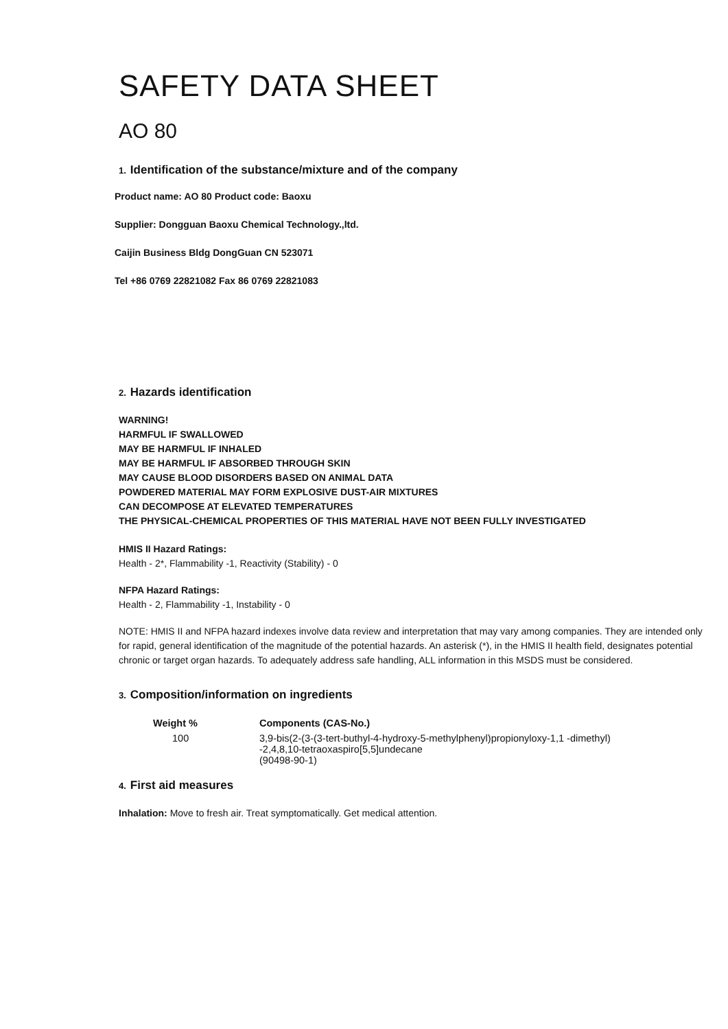SAFETY DATA SHEET
AO 80
1. Identification of the substance/mixture and of the company
Product name: AO 80 Product code: Baoxu
Supplier: Dongguan Baoxu Chemical Technology.,ltd.
Caijin Business Bldg DongGuan CN 523071
Tel +86 0769 22821082 Fax 86 0769 22821083
2. Hazards identification
WARNING!
HARMFUL IF SWALLOWED
MAY BE HARMFUL IF INHALED
MAY BE HARMFUL IF ABSORBED THROUGH SKIN
MAY CAUSE BLOOD DISORDERS BASED ON ANIMAL DATA
POWDERED MATERIAL MAY FORM EXPLOSIVE DUST-AIR MIXTURES
CAN DECOMPOSE AT ELEVATED TEMPERATURES
THE PHYSICAL-CHEMICAL PROPERTIES OF THIS MATERIAL HAVE NOT BEEN FULLY INVESTIGATED
HMIS II Hazard Ratings:
Health - 2*, Flammability -1, Reactivity (Stability) - 0
NFPA Hazard Ratings:
Health - 2, Flammability -1, Instability - 0
NOTE: HMIS II and NFPA hazard indexes involve data review and interpretation that may vary among companies. They are intended only for rapid, general identification of the magnitude of the potential hazards. An asterisk (*), in the HMIS II health field, designates potential chronic or target organ hazards. To adequately address safe handling, ALL information in this MSDS must be considered.
3. Composition/information on ingredients
| Weight % | Components (CAS-No.) |
| --- | --- |
| 100 | 3,9-bis(2-(3-(3-tert-buthyl-4-hydroxy-5-methylphenyl)propionyloxy-1,1 -dimethyl) -2,4,8,10-tetraoxaspiro[5,5]undecane (90498-90-1) |
4. First aid measures
Inhalation: Move to fresh air. Treat symptomatically. Get medical attention.